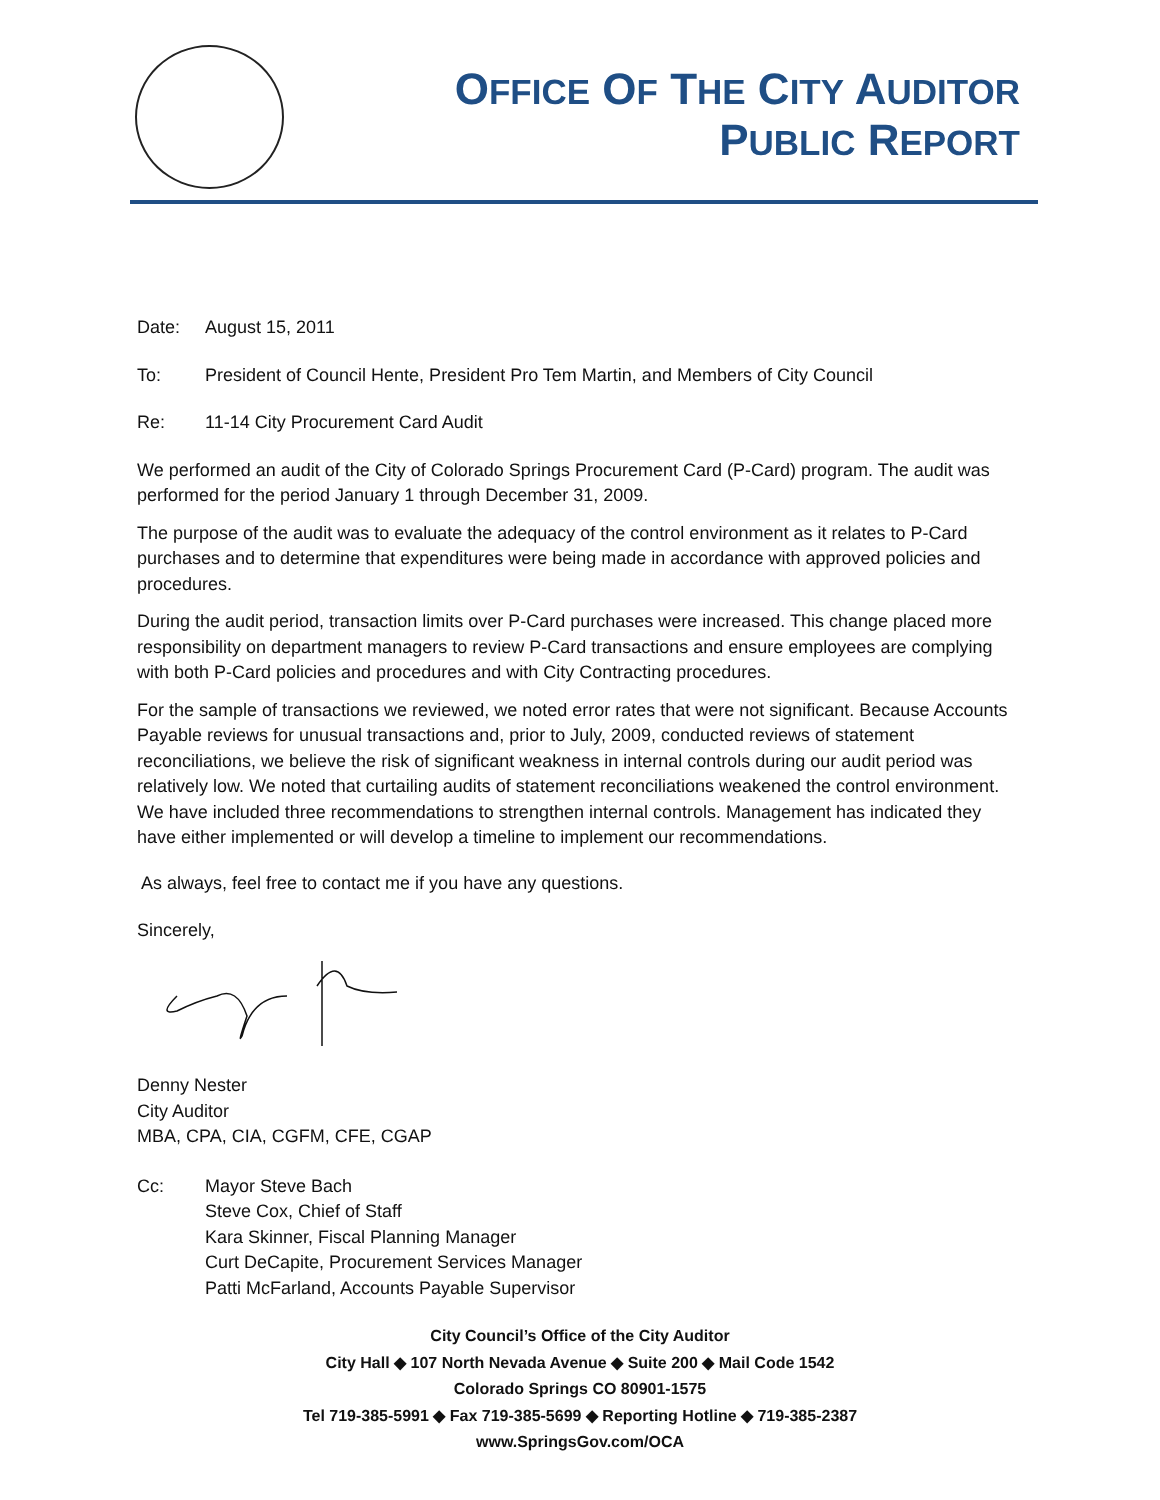OFFICE OF THE CITY AUDITOR
PUBLIC REPORT
Date: August 15, 2011
To: President of Council Hente, President Pro Tem Martin, and Members of City Council
Re: 11-14 City Procurement Card Audit
We performed an audit of the City of Colorado Springs Procurement Card (P-Card) program. The audit was performed for the period January 1 through December 31, 2009.
The purpose of the audit was to evaluate the adequacy of the control environment as it relates to P-Card purchases and to determine that expenditures were being made in accordance with approved policies and procedures.
During the audit period, transaction limits over P-Card purchases were increased. This change placed more responsibility on department managers to review P-Card transactions and ensure employees are complying with both P-Card policies and procedures and with City Contracting procedures.
For the sample of transactions we reviewed, we noted error rates that were not significant. Because Accounts Payable reviews for unusual transactions and, prior to July, 2009, conducted reviews of statement reconciliations, we believe the risk of significant weakness in internal controls during our audit period was relatively low. We noted that curtailing audits of statement reconciliations weakened the control environment. We have included three recommendations to strengthen internal controls. Management has indicated they have either implemented or will develop a timeline to implement our recommendations.
As always, feel free to contact me if you have any questions.
Sincerely,
Denny Nester
City Auditor
MBA, CPA, CIA, CGFM, CFE, CGAP
Cc: Mayor Steve Bach
Steve Cox, Chief of Staff
Kara Skinner, Fiscal Planning Manager
Curt DeCapite, Procurement Services Manager
Patti McFarland, Accounts Payable Supervisor
City Council’s Office of the City Auditor
City Hall ◆ 107 North Nevada Avenue ◆ Suite 200 ◆ Mail Code 1542
Colorado Springs CO 80901-1575
Tel 719-385-5991 ◆ Fax 719-385-5699 ◆ Reporting Hotline ◆ 719-385-2387
www.SpringsGov.com/OCA